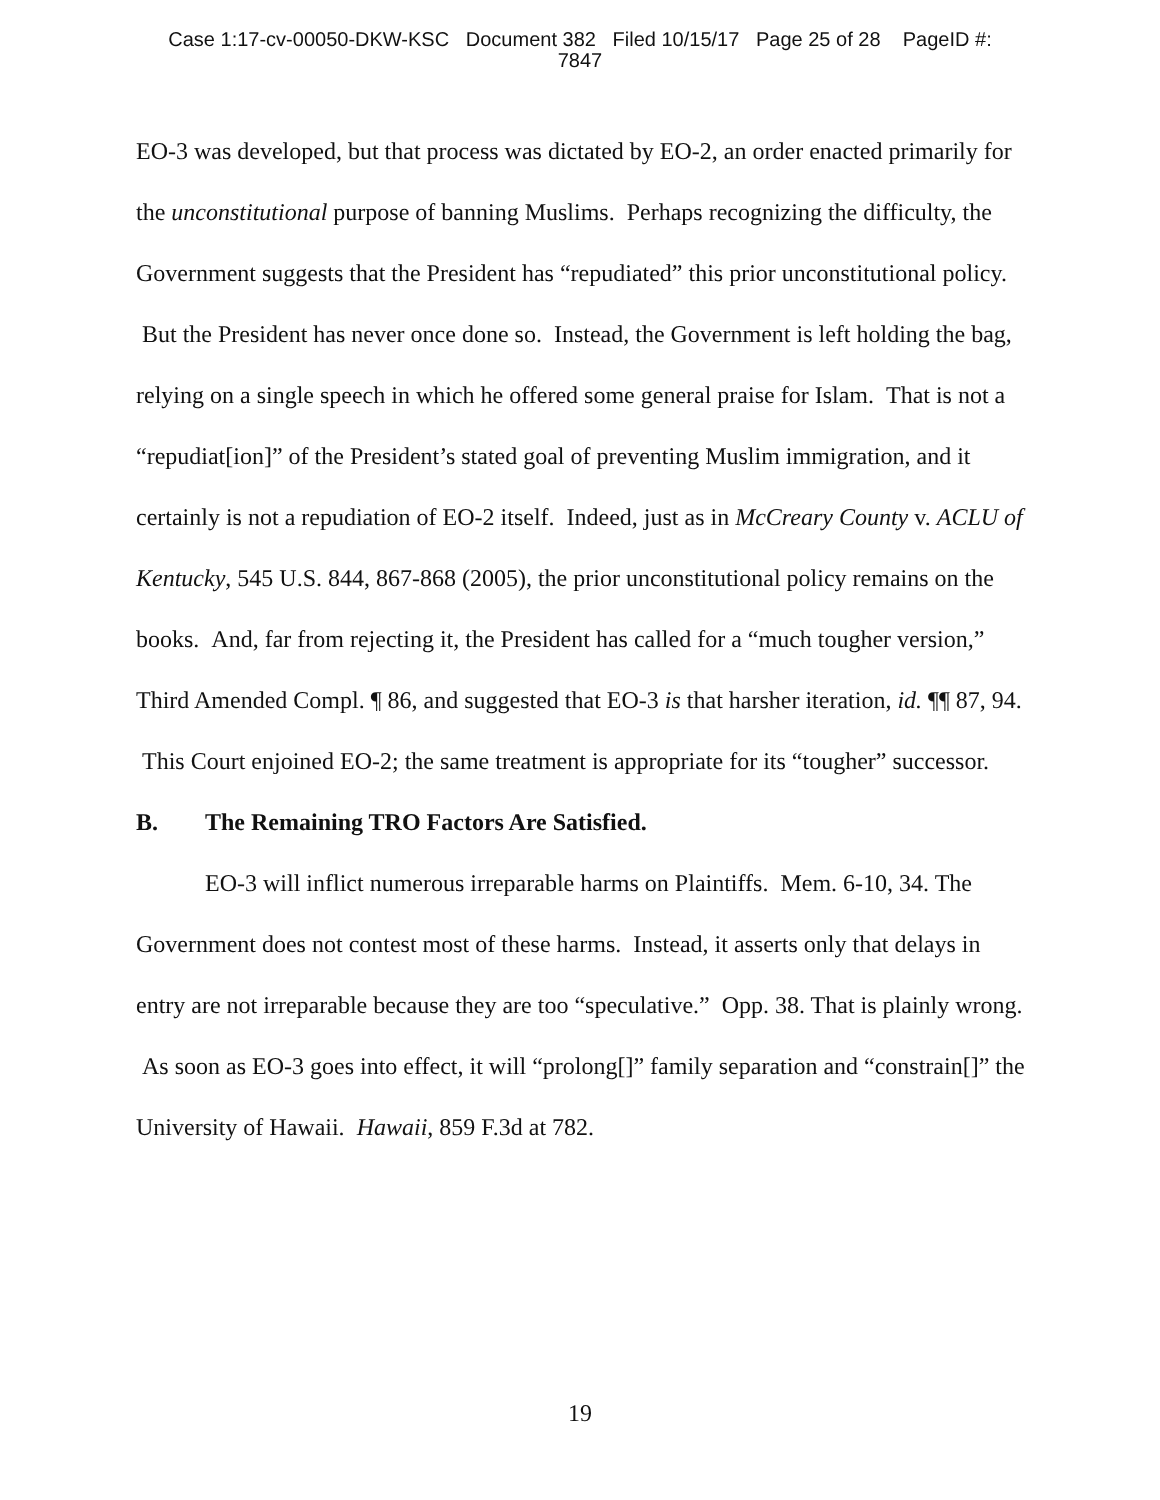Case 1:17-cv-00050-DKW-KSC Document 382 Filed 10/15/17 Page 25 of 28 PageID #:
7847
EO-3 was developed, but that process was dictated by EO-2, an order enacted primarily for the unconstitutional purpose of banning Muslims. Perhaps recognizing the difficulty, the Government suggests that the President has “repudiated” this prior unconstitutional policy. But the President has never once done so. Instead, the Government is left holding the bag, relying on a single speech in which he offered some general praise for Islam. That is not a “repudiat[ion]” of the President’s stated goal of preventing Muslim immigration, and it certainly is not a repudiation of EO-2 itself. Indeed, just as in McCreary County v. ACLU of Kentucky, 545 U.S. 844, 867-868 (2005), the prior unconstitutional policy remains on the books. And, far from rejecting it, the President has called for a “much tougher version,” Third Amended Compl. ¶ 86, and suggested that EO-3 is that harsher iteration, id. ¶¶ 87, 94. This Court enjoined EO-2; the same treatment is appropriate for its “tougher” successor.
B. The Remaining TRO Factors Are Satisfied.
EO-3 will inflict numerous irreparable harms on Plaintiffs. Mem. 6-10, 34. The Government does not contest most of these harms. Instead, it asserts only that delays in entry are not irreparable because they are too “speculative.” Opp. 38. That is plainly wrong. As soon as EO-3 goes into effect, it will “prolong[]” family separation and “constrain[]” the University of Hawaii. Hawaii, 859 F.3d at 782.
19